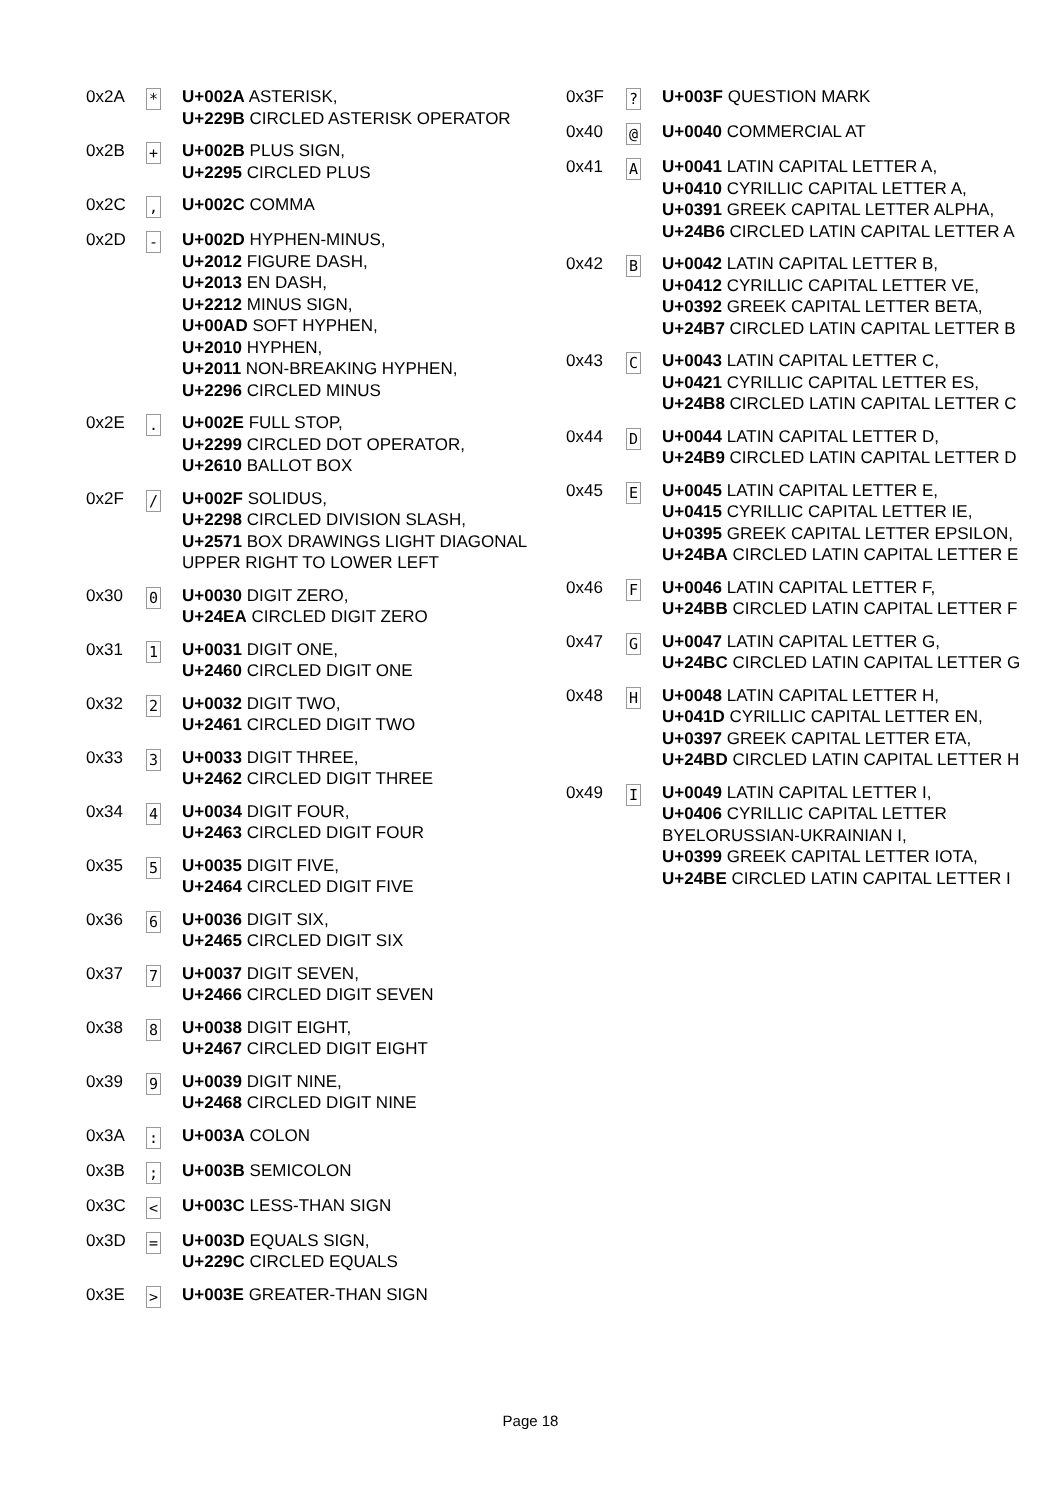| 0x2A | * | U+002A ASTERISK, U+229B CIRCLED ASTERISK OPERATOR |
| 0x2B | + | U+002B PLUS SIGN, U+2295 CIRCLED PLUS |
| 0x2C | , | U+002C COMMA |
| 0x2D | - | U+002D HYPHEN-MINUS, U+2012 FIGURE DASH, U+2013 EN DASH, U+2212 MINUS SIGN, U+00AD SOFT HYPHEN, U+2010 HYPHEN, U+2011 NON-BREAKING HYPHEN, U+2296 CIRCLED MINUS |
| 0x2E | . | U+002E FULL STOP, U+2299 CIRCLED DOT OPERATOR, U+2610 BALLOT BOX |
| 0x2F | / | U+002F SOLIDUS, U+2298 CIRCLED DIVISION SLASH, U+2571 BOX DRAWINGS LIGHT DIAGONAL UPPER RIGHT TO LOWER LEFT |
| 0x30 | 0 | U+0030 DIGIT ZERO, U+24EA CIRCLED DIGIT ZERO |
| 0x31 | 1 | U+0031 DIGIT ONE, U+2460 CIRCLED DIGIT ONE |
| 0x32 | 2 | U+0032 DIGIT TWO, U+2461 CIRCLED DIGIT TWO |
| 0x33 | 3 | U+0033 DIGIT THREE, U+2462 CIRCLED DIGIT THREE |
| 0x34 | 4 | U+0034 DIGIT FOUR, U+2463 CIRCLED DIGIT FOUR |
| 0x35 | 5 | U+0035 DIGIT FIVE, U+2464 CIRCLED DIGIT FIVE |
| 0x36 | 6 | U+0036 DIGIT SIX, U+2465 CIRCLED DIGIT SIX |
| 0x37 | 7 | U+0037 DIGIT SEVEN, U+2466 CIRCLED DIGIT SEVEN |
| 0x38 | 8 | U+0038 DIGIT EIGHT, U+2467 CIRCLED DIGIT EIGHT |
| 0x39 | 9 | U+0039 DIGIT NINE, U+2468 CIRCLED DIGIT NINE |
| 0x3A | : | U+003A COLON |
| 0x3B | ; | U+003B SEMICOLON |
| 0x3C | < | U+003C LESS-THAN SIGN |
| 0x3D | = | U+003D EQUALS SIGN, U+229C CIRCLED EQUALS |
| 0x3E | > | U+003E GREATER-THAN SIGN |
| 0x3F | ? | U+003F QUESTION MARK |
| 0x40 | @ | U+0040 COMMERCIAL AT |
| 0x41 | A | U+0041 LATIN CAPITAL LETTER A, U+0410 CYRILLIC CAPITAL LETTER A, U+0391 GREEK CAPITAL LETTER ALPHA, U+24B6 CIRCLED LATIN CAPITAL LETTER A |
| 0x42 | B | U+0042 LATIN CAPITAL LETTER B, U+0412 CYRILLIC CAPITAL LETTER VE, U+0392 GREEK CAPITAL LETTER BETA, U+24B7 CIRCLED LATIN CAPITAL LETTER B |
| 0x43 | C | U+0043 LATIN CAPITAL LETTER C, U+0421 CYRILLIC CAPITAL LETTER ES, U+24B8 CIRCLED LATIN CAPITAL LETTER C |
| 0x44 | D | U+0044 LATIN CAPITAL LETTER D, U+24B9 CIRCLED LATIN CAPITAL LETTER D |
| 0x45 | E | U+0045 LATIN CAPITAL LETTER E, U+0415 CYRILLIC CAPITAL LETTER IE, U+0395 GREEK CAPITAL LETTER EPSILON, U+24BA CIRCLED LATIN CAPITAL LETTER E |
| 0x46 | F | U+0046 LATIN CAPITAL LETTER F, U+24BB CIRCLED LATIN CAPITAL LETTER F |
| 0x47 | G | U+0047 LATIN CAPITAL LETTER G, U+24BC CIRCLED LATIN CAPITAL LETTER G |
| 0x48 | H | U+0048 LATIN CAPITAL LETTER H, U+041D CYRILLIC CAPITAL LETTER EN, U+0397 GREEK CAPITAL LETTER ETA, U+24BD CIRCLED LATIN CAPITAL LETTER H |
| 0x49 | I | U+0049 LATIN CAPITAL LETTER I, U+0406 CYRILLIC CAPITAL LETTER BYELORUSSIAN-UKRAINIAN I, U+0399 GREEK CAPITAL LETTER IOTA, U+24BE CIRCLED LATIN CAPITAL LETTER I |
Page 18